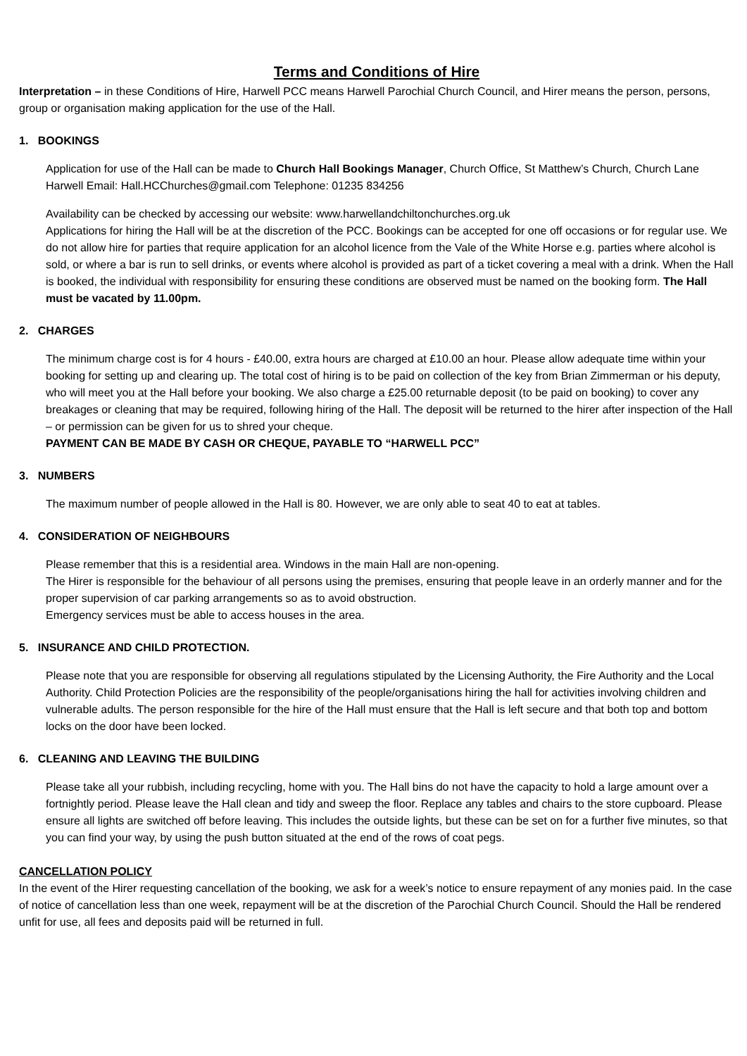Terms and Conditions of Hire
Interpretation – in these Conditions of Hire, Harwell PCC means Harwell Parochial Church Council, and Hirer means the person, persons, group or organisation making application for the use of the Hall.
1. BOOKINGS
Application for use of the Hall can be made to Church Hall Bookings Manager, Church Office, St Matthew’s Church, Church Lane Harwell Email: Hall.HCChurches@gmail.com Telephone: 01235 834256
Availability can be checked by accessing our website: www.harwellandchiltonchurches.org.uk
Applications for hiring the Hall will be at the discretion of the PCC. Bookings can be accepted for one off occasions or for regular use. We do not allow hire for parties that require application for an alcohol licence from the Vale of the White Horse e.g. parties where alcohol is sold, or where a bar is run to sell drinks, or events where alcohol is provided as part of a ticket covering a meal with a drink. When the Hall is booked, the individual with responsibility for ensuring these conditions are observed must be named on the booking form. The Hall must be vacated by 11.00pm.
2. CHARGES
The minimum charge cost is for 4 hours - £40.00, extra hours are charged at £10.00 an hour. Please allow adequate time within your booking for setting up and clearing up. The total cost of hiring is to be paid on collection of the key from Brian Zimmerman or his deputy, who will meet you at the Hall before your booking. We also charge a £25.00 returnable deposit (to be paid on booking) to cover any breakages or cleaning that may be required, following hiring of the Hall. The deposit will be returned to the hirer after inspection of the Hall – or permission can be given for us to shred your cheque.
PAYMENT CAN BE MADE BY CASH OR CHEQUE, PAYABLE TO “HARWELL PCC”
3. NUMBERS
The maximum number of people allowed in the Hall is 80. However, we are only able to seat 40 to eat at tables.
4. CONSIDERATION OF NEIGHBOURS
Please remember that this is a residential area. Windows in the main Hall are non-opening.
The Hirer is responsible for the behaviour of all persons using the premises, ensuring that people leave in an orderly manner and for the proper supervision of car parking arrangements so as to avoid obstruction.
Emergency services must be able to access houses in the area.
5. INSURANCE AND CHILD PROTECTION.
Please note that you are responsible for observing all regulations stipulated by the Licensing Authority, the Fire Authority and the Local Authority. Child Protection Policies are the responsibility of the people/organisations hiring the hall for activities involving children and vulnerable adults. The person responsible for the hire of the Hall must ensure that the Hall is left secure and that both top and bottom locks on the door have been locked.
6. CLEANING AND LEAVING THE BUILDING
Please take all your rubbish, including recycling, home with you. The Hall bins do not have the capacity to hold a large amount over a fortnightly period. Please leave the Hall clean and tidy and sweep the floor. Replace any tables and chairs to the store cupboard. Please ensure all lights are switched off before leaving. This includes the outside lights, but these can be set on for a further five minutes, so that you can find your way, by using the push button situated at the end of the rows of coat pegs.
CANCELLATION POLICY
In the event of the Hirer requesting cancellation of the booking, we ask for a week’s notice to ensure repayment of any monies paid. In the case of notice of cancellation less than one week, repayment will be at the discretion of the Parochial Church Council. Should the Hall be rendered unfit for use, all fees and deposits paid will be returned in full.